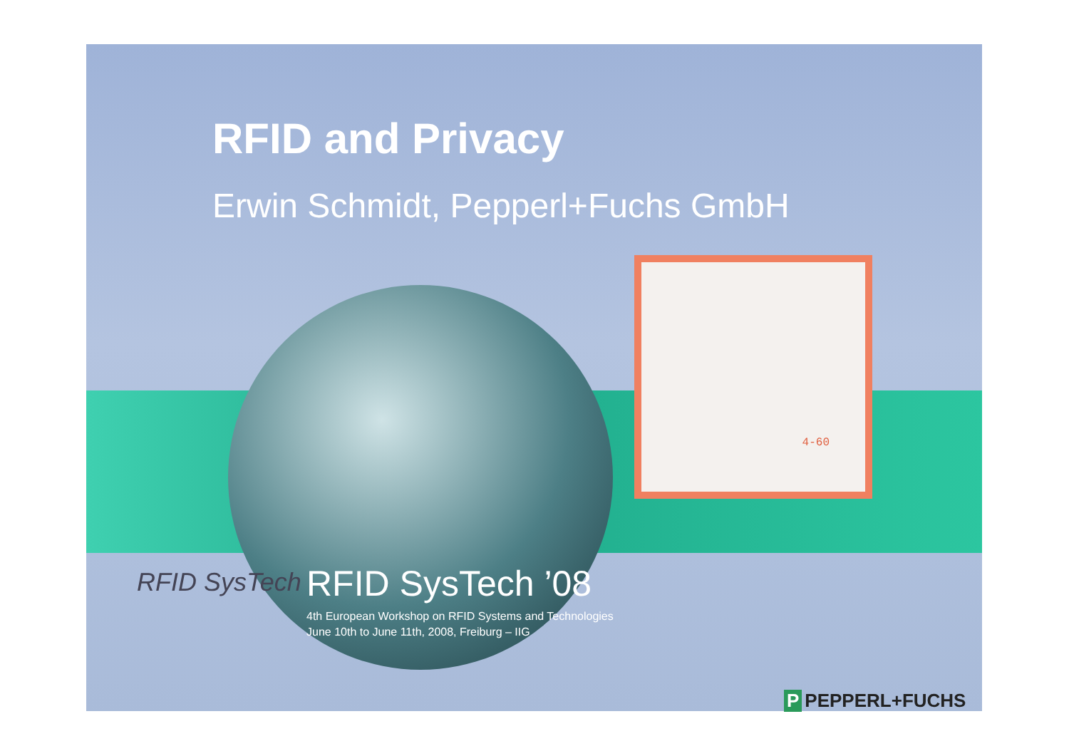4-60
RFID and Privacy
Erwin Schmidt, Pepperl+Fuchs GmbH
RFID SysTech
RFID SysTech ’08
4th European Workshop on RFID Systems and Technologies
June 10th to June 11th, 2008, Freiburg – IIG
P PEPPERL+FUCHS